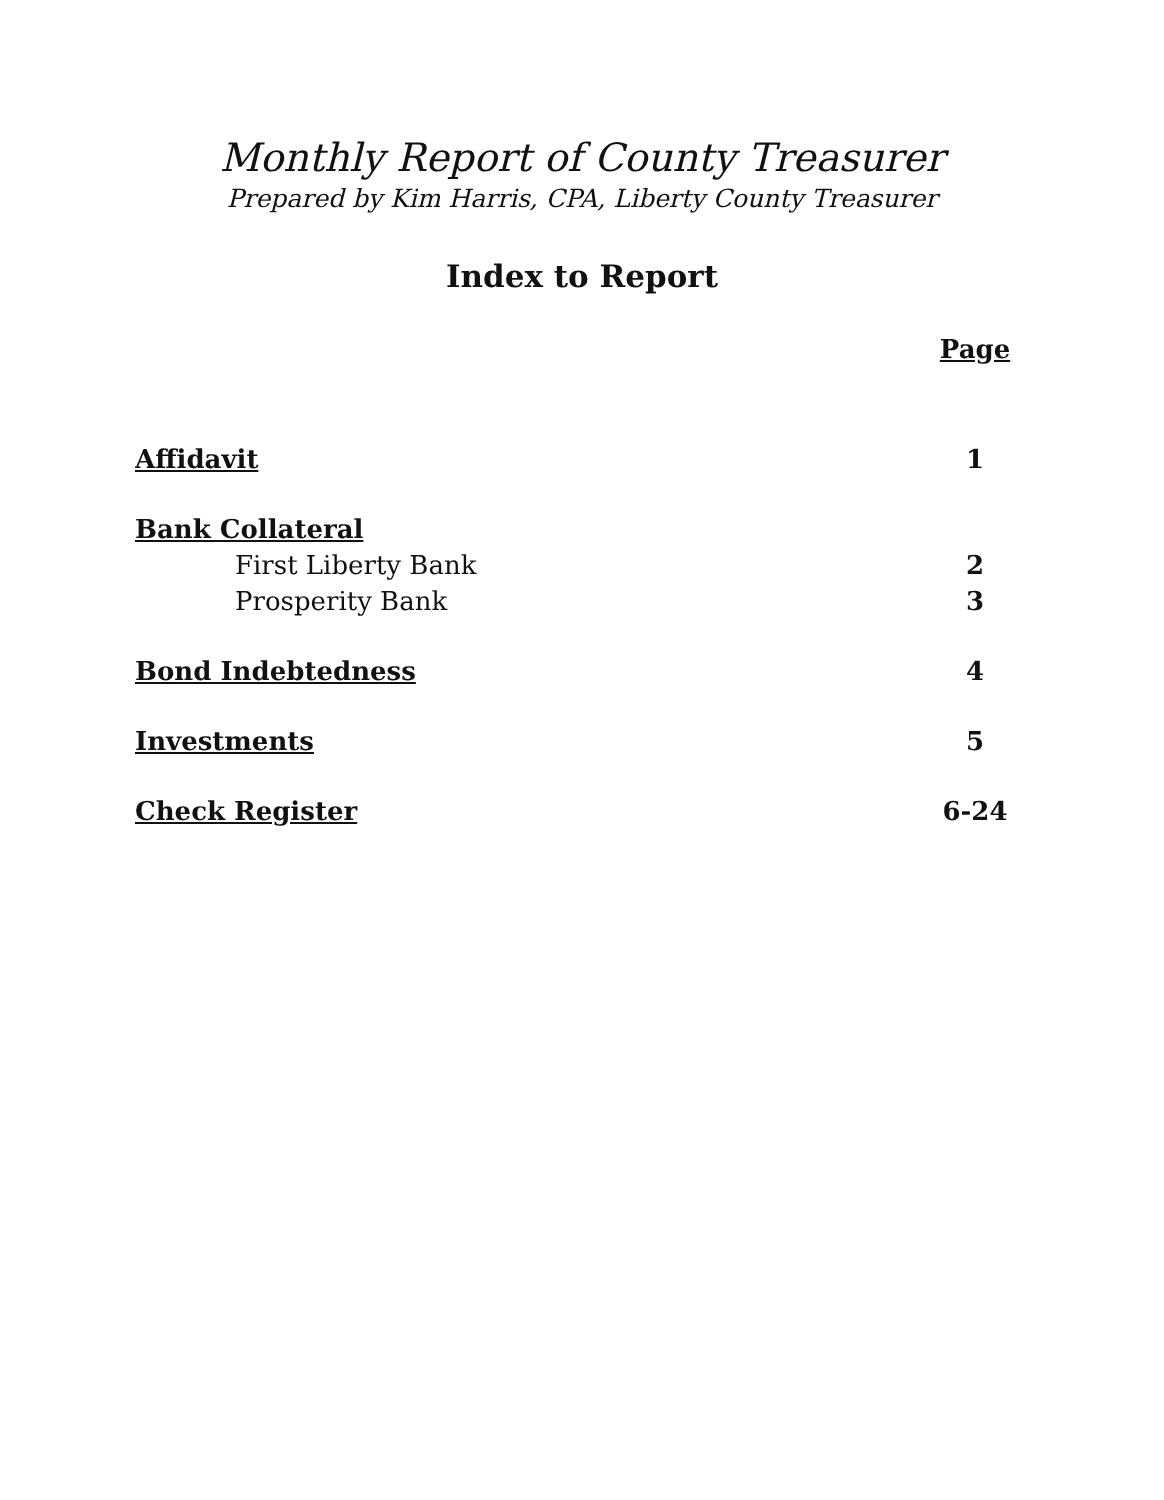Monthly Report of County Treasurer
Prepared by Kim Harris, CPA, Liberty County Treasurer
Index to Report
Page
Affidavit 1
Bank Collateral
First Liberty Bank 2
Prosperity Bank 3
Bond Indebtedness 4
Investments 5
Check Register 6-24